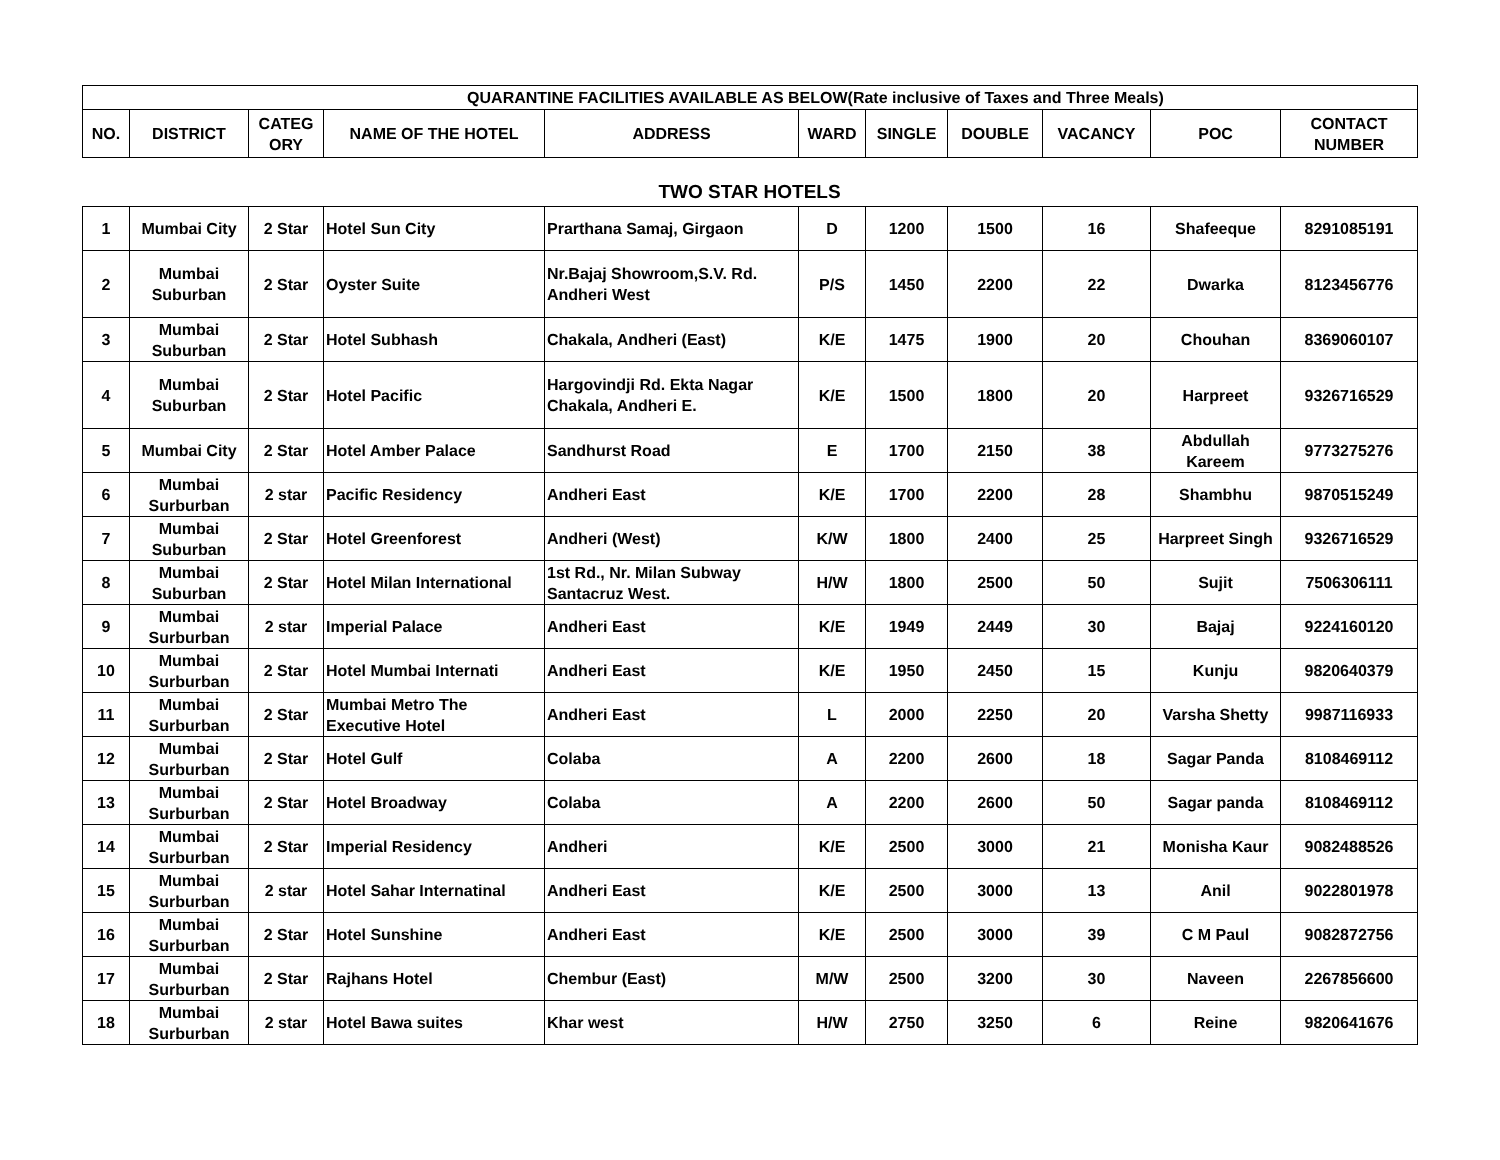| QUARANTINE FACILITIES AVAILABLE AS BELOW | | | | | | | (Rate inclusive of Taxes and Three Meals) | | | |
| NO. | DISTRICT | CATEG ORY | NAME OF THE HOTEL | ADDRESS | WARD | SINGLE | DOUBLE | VACANCY | POC | CONTACT NUMBER |
TWO STAR HOTELS
| 1 | Mumbai City | 2 Star | Hotel Sun City | Prarthana Samaj, Girgaon | D | 1200 | 1500 | 16 | Shafeeque | 8291085191 |
| 2 | Mumbai Suburban | 2 Star | Oyster Suite | Nr.Bajaj Showroom,S.V. Rd. Andheri West | P/S | 1450 | 2200 | 22 | Dwarka | 8123456776 |
| 3 | Mumbai Suburban | 2 Star | Hotel Subhash | Chakala, Andheri (East) | K/E | 1475 | 1900 | 20 | Chouhan | 8369060107 |
| 4 | Mumbai Suburban | 2 Star | Hotel Pacific | Hargovindji Rd. Ekta Nagar Chakala, Andheri E. | K/E | 1500 | 1800 | 20 | Harpreet | 9326716529 |
| 5 | Mumbai City | 2 Star | Hotel Amber Palace | Sandhurst Road | E | 1700 | 2150 | 38 | Abdullah Kareem | 9773275276 |
| 6 | Mumbai Surburban | 2 star | Pacific Residency | Andheri East | K/E | 1700 | 2200 | 28 | Shambhu | 9870515249 |
| 7 | Mumbai Suburban | 2 Star | Hotel Greenforest | Andheri (West) | K/W | 1800 | 2400 | 25 | Harpreet Singh | 9326716529 |
| 8 | Mumbai Suburban | 2 Star | Hotel Milan International | 1st Rd., Nr. Milan Subway Santacruz West. | H/W | 1800 | 2500 | 50 | Sujit | 7506306111 |
| 9 | Mumbai Surburban | 2 star | Imperial Palace | Andheri East | K/E | 1949 | 2449 | 30 | Bajaj | 9224160120 |
| 10 | Mumbai Surburban | 2 Star | Hotel Mumbai Internati | Andheri East | K/E | 1950 | 2450 | 15 | Kunju | 9820640379 |
| 11 | Mumbai Surburban | 2 Star | Mumbai Metro The Executive Hotel | Andheri East | L | 2000 | 2250 | 20 | Varsha Shetty | 9987116933 |
| 12 | Mumbai Surburban | 2 Star | Hotel Gulf | Colaba | A | 2200 | 2600 | 18 | Sagar Panda | 8108469112 |
| 13 | Mumbai Surburban | 2 Star | Hotel Broadway | Colaba | A | 2200 | 2600 | 50 | Sagar panda | 8108469112 |
| 14 | Mumbai Surburban | 2 Star | Imperial Residency | Andheri | K/E | 2500 | 3000 | 21 | Monisha Kaur | 9082488526 |
| 15 | Mumbai Surburban | 2 star | Hotel Sahar Internatinal | Andheri East | K/E | 2500 | 3000 | 13 | Anil | 9022801978 |
| 16 | Mumbai Surburban | 2 Star | Hotel Sunshine | Andheri East | K/E | 2500 | 3000 | 39 | C M Paul | 9082872756 |
| 17 | Mumbai Surburban | 2 Star | Rajhans Hotel | Chembur (East) | M/W | 2500 | 3200 | 30 | Naveen | 2267856600 |
| 18 | Mumbai Surburban | 2 star | Hotel Bawa suites | Khar west | H/W | 2750 | 3250 | 6 | Reine | 9820641676 |